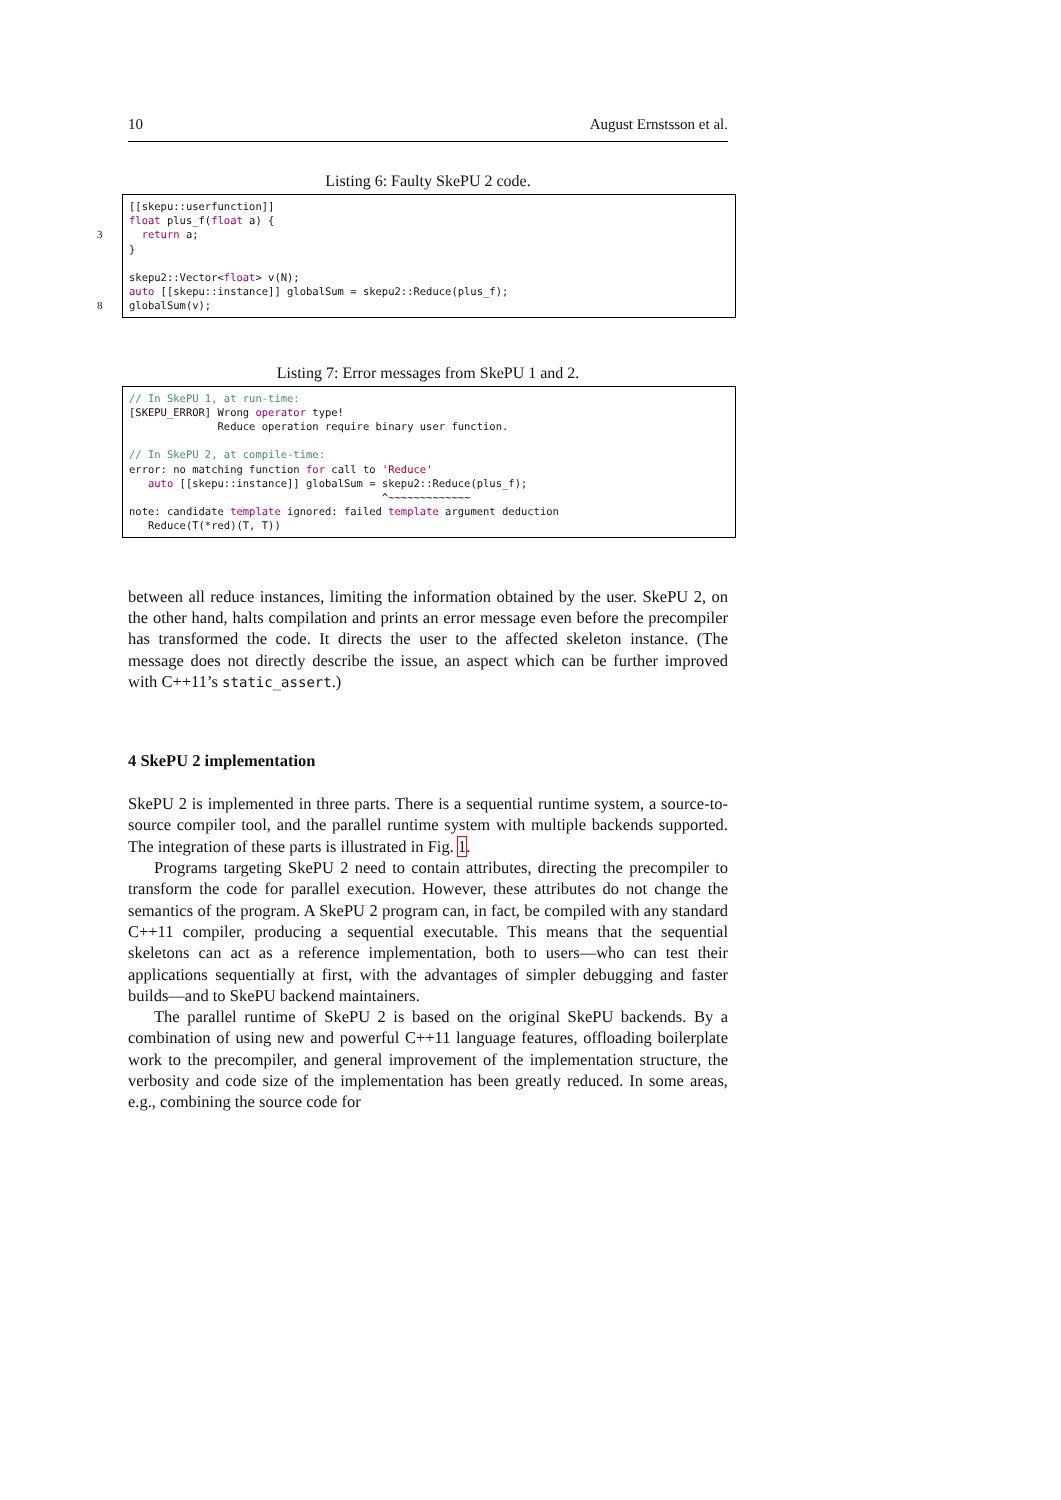10 August Ernstsson et al.
Listing 6: Faulty SkePU 2 code.
[[skepu::userfunction]] float plus_f(float a) { 3 return a; } skepu2::Vector<float> v(N); auto [[skepu::instance]] globalSum = skepu2::Reduce(plus_f); 8 globalSum(v);
Listing 7: Error messages from SkePU 1 and 2.
// In SkePU 1, at run-time: [SKEPU_ERROR] Wrong operator type! Reduce operation require binary user function. // In SkePU 2, at compile-time: error: no matching function for call to 'Reduce' auto [[skepu::instance]] globalSum = skepu2::Reduce(plus_f); ^~~~~~~~~~~~~~ note: candidate template ignored: failed template argument deduction Reduce(T(*red)(T, T))
between all reduce instances, limiting the information obtained by the user. SkePU 2, on the other hand, halts compilation and prints an error message even before the precompiler has transformed the code. It directs the user to the affected skeleton instance. (The message does not directly describe the issue, an aspect which can be further improved with C++11’s static_assert.)
4 SkePU 2 implementation
SkePU 2 is implemented in three parts. There is a sequential runtime system, a source-to-source compiler tool, and the parallel runtime system with multiple backends supported. The integration of these parts is illustrated in Fig. 1.
Programs targeting SkePU 2 need to contain attributes, directing the precompiler to transform the code for parallel execution. However, these attributes do not change the semantics of the program. A SkePU 2 program can, in fact, be compiled with any standard C++11 compiler, producing a sequential executable. This means that the sequential skeletons can act as a reference implementation, both to users—who can test their applications sequentially at first, with the advantages of simpler debugging and faster builds—and to SkePU backend maintainers.
The parallel runtime of SkePU 2 is based on the original SkePU backends. By a combination of using new and powerful C++11 language features, offloading boilerplate work to the precompiler, and general improvement of the implementation structure, the verbosity and code size of the implementation has been greatly reduced. In some areas, e.g., combining the source code for